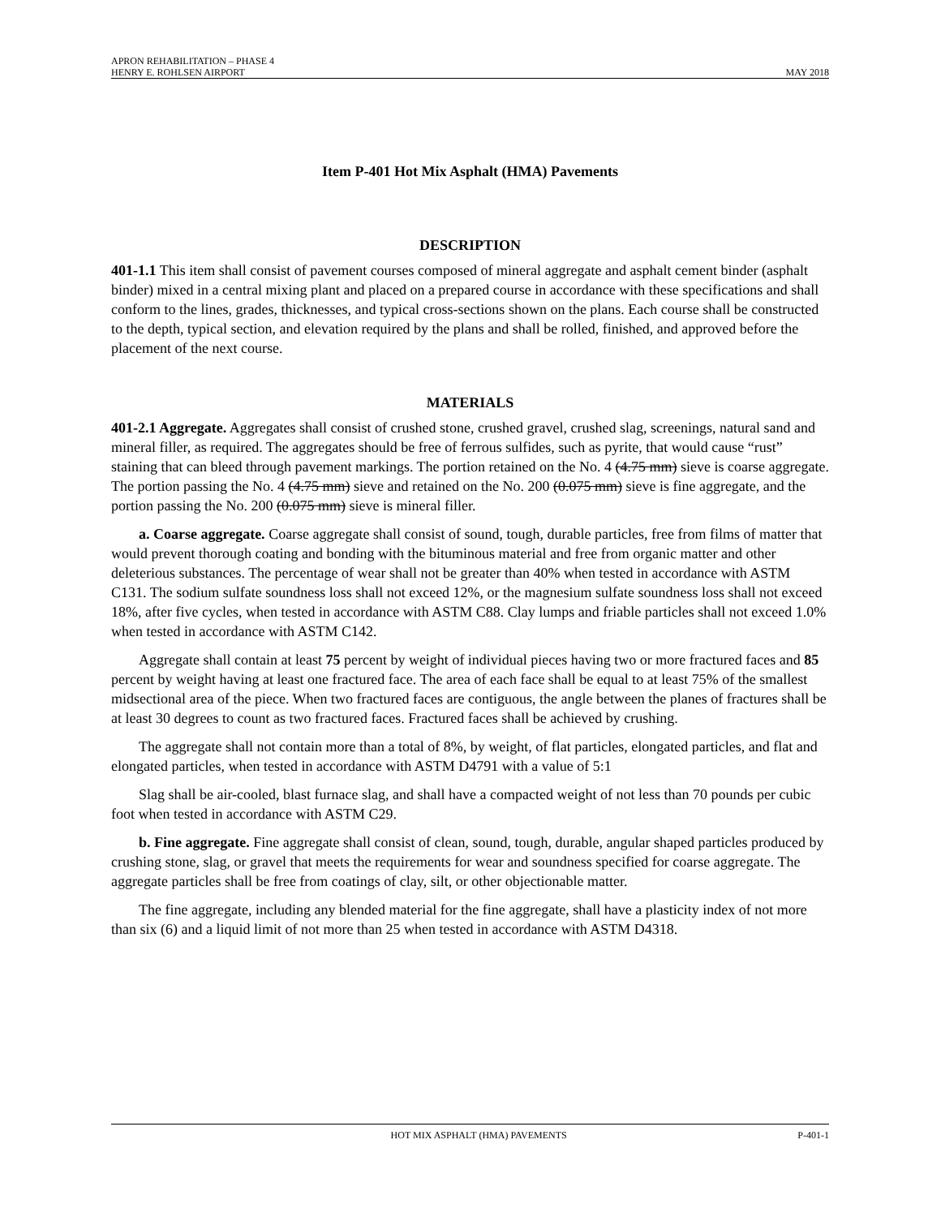APRON REHABILITATION – PHASE 4
HENRY E. ROHLSEN AIRPORT MAY 2018
Item P-401 Hot Mix Asphalt (HMA) Pavements
DESCRIPTION
401-1.1 This item shall consist of pavement courses composed of mineral aggregate and asphalt cement binder (asphalt binder) mixed in a central mixing plant and placed on a prepared course in accordance with these specifications and shall conform to the lines, grades, thicknesses, and typical cross-sections shown on the plans. Each course shall be constructed to the depth, typical section, and elevation required by the plans and shall be rolled, finished, and approved before the placement of the next course.
MATERIALS
401-2.1 Aggregate. Aggregates shall consist of crushed stone, crushed gravel, crushed slag, screenings, natural sand and mineral filler, as required. The aggregates should be free of ferrous sulfides, such as pyrite, that would cause “rust” staining that can bleed through pavement markings. The portion retained on the No. 4 (4.75 mm) sieve is coarse aggregate. The portion passing the No. 4 (4.75 mm) sieve and retained on the No. 200 (0.075 mm) sieve is fine aggregate, and the portion passing the No. 200 (0.075 mm) sieve is mineral filler.
a. Coarse aggregate. Coarse aggregate shall consist of sound, tough, durable particles, free from films of matter that would prevent thorough coating and bonding with the bituminous material and free from organic matter and other deleterious substances. The percentage of wear shall not be greater than 40% when tested in accordance with ASTM C131. The sodium sulfate soundness loss shall not exceed 12%, or the magnesium sulfate soundness loss shall not exceed 18%, after five cycles, when tested in accordance with ASTM C88. Clay lumps and friable particles shall not exceed 1.0% when tested in accordance with ASTM C142.
Aggregate shall contain at least 75 percent by weight of individual pieces having two or more fractured faces and 85 percent by weight having at least one fractured face. The area of each face shall be equal to at least 75% of the smallest midsectional area of the piece. When two fractured faces are contiguous, the angle between the planes of fractures shall be at least 30 degrees to count as two fractured faces. Fractured faces shall be achieved by crushing.
The aggregate shall not contain more than a total of 8%, by weight, of flat particles, elongated particles, and flat and elongated particles, when tested in accordance with ASTM D4791 with a value of 5:1
Slag shall be air-cooled, blast furnace slag, and shall have a compacted weight of not less than 70 pounds per cubic foot when tested in accordance with ASTM C29.
b. Fine aggregate. Fine aggregate shall consist of clean, sound, tough, durable, angular shaped particles produced by crushing stone, slag, or gravel that meets the requirements for wear and soundness specified for coarse aggregate. The aggregate particles shall be free from coatings of clay, silt, or other objectionable matter.
The fine aggregate, including any blended material for the fine aggregate, shall have a plasticity index of not more than six (6) and a liquid limit of not more than 25 when tested in accordance with ASTM D4318.
HOT MIX ASPHALT (HMA) PAVEMENTS P-401-1